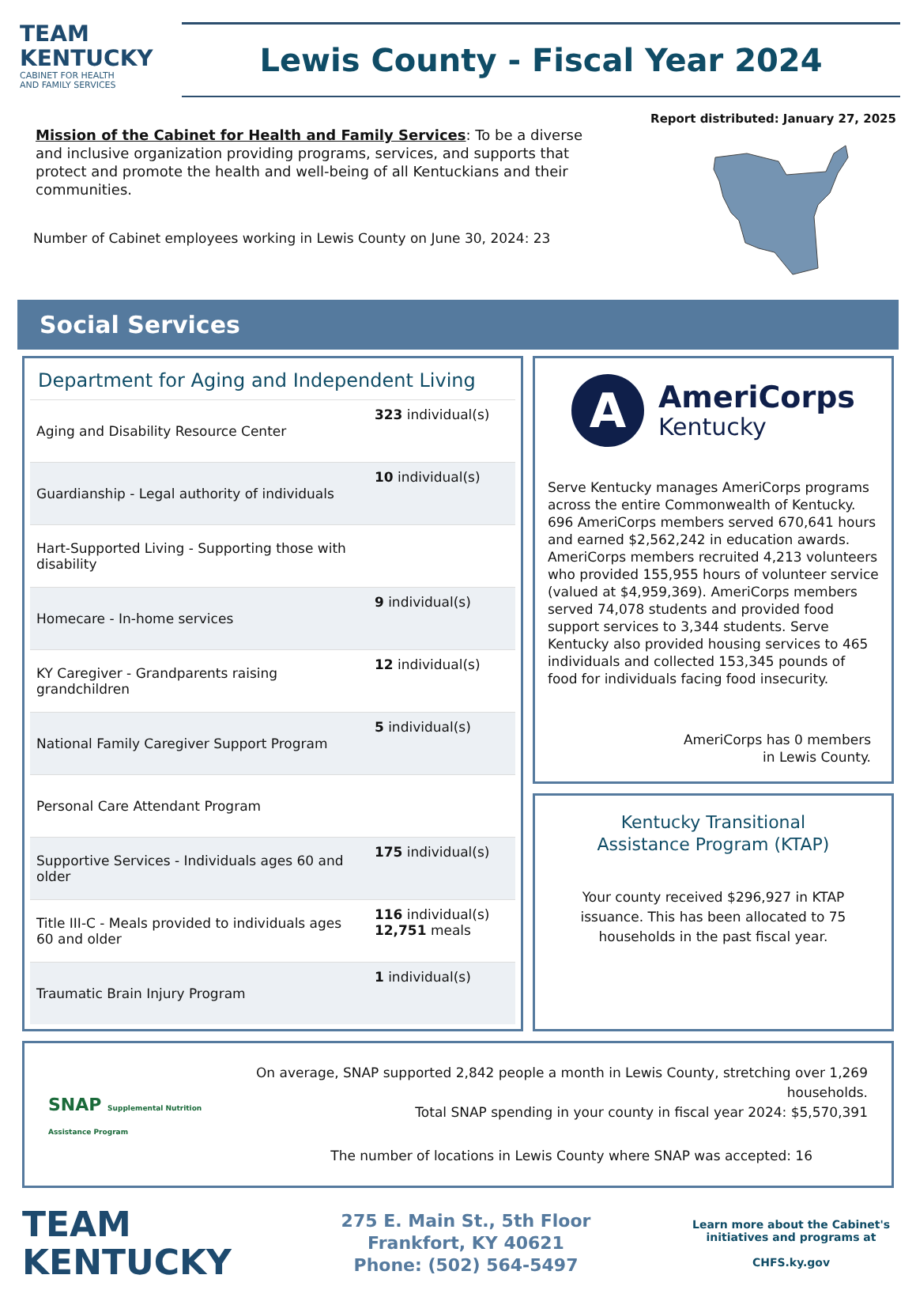TEAM
KENTUCKY
CABINET FOR HEALTH
AND FAMILY SERVICES
Lewis County - Fiscal Year 2024
Report distributed: January 27, 2025
Mission of the Cabinet for Health and Family Services: To be a diverse and inclusive organization providing programs, services, and supports that protect and promote the health and well-being of all Kentuckians and their communities.
Number of Cabinet employees working in Lewis County on June 30, 2024: 23
Social Services
Department for Aging and Independent Living
| Aging and Disability Resource Center | 323 individual(s) |
| Guardianship - Legal authority of individuals | 10 individual(s) |
| Hart-Supported Living - Supporting those with disability | |
| Homecare - In-home services | 9 individual(s) |
| KY Caregiver - Grandparents raising grandchildren | 12 individual(s) |
| National Family Caregiver Support Program | 5 individual(s) |
| Personal Care Attendant Program | |
| Supportive Services - Individuals ages 60 and older | 175 individual(s) |
| Title III-C - Meals provided to individuals ages 60 and older | 116 individual(s) 12,751 meals |
| Traumatic Brain Injury Program | 1 individual(s) |
A
AmeriCorps
Kentucky
Serve Kentucky manages AmeriCorps programs across the entire Commonwealth of Kentucky. 696 AmeriCorps members served 670,641 hours and earned $2,562,242 in education awards. AmeriCorps members recruited 4,213 volunteers who provided 155,955 hours of volunteer service (valued at $4,959,369). AmeriCorps members served 74,078 students and provided food support services to 3,344 students. Serve Kentucky also provided housing services to 465 individuals and collected 153,345 pounds of food for individuals facing food insecurity.
AmeriCorps has 0 members
in Lewis County.
Kentucky Transitional
Assistance Program (KTAP)
Your county received $296,927 in KTAP issuance. This has been allocated to 75 households in the past fiscal year.
SNAP Supplemental Nutrition Assistance Program
On average, SNAP supported 2,842 people a month in Lewis County, stretching over 1,269 households.
Total SNAP spending in your county in fiscal year 2024: $5,570,391
The number of locations in Lewis County where SNAP was accepted: 16
TEAM
KENTUCKY
275 E. Main St., 5th Floor
Frankfort, KY 40621
Phone: (502) 564-5497
Learn more about the Cabinet's initiatives and programs at
CHFS.ky.gov